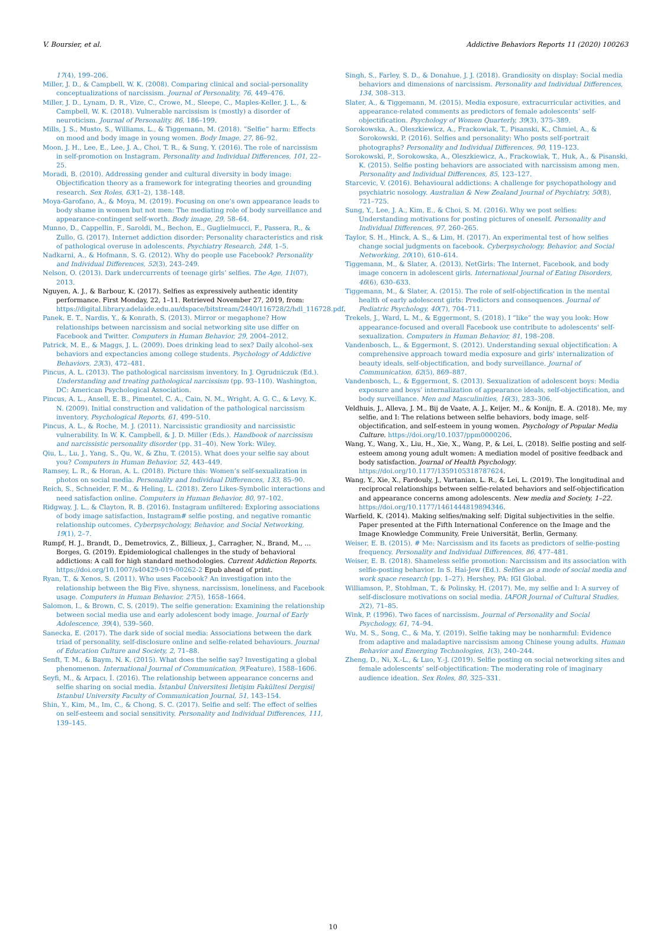V. Boursier, et al. Addictive Behaviors Reports 11 (2020) 100263
17(4), 199–206.
Miller, J. D., & Campbell, W. K. (2008). Comparing clinical and social-personality conceptualizations of narcissism. Journal of Personality, 76, 449–476.
Miller, J. D., Lynam, D. R., Vize, C., Crowe, M., Sleepe, C., Maples-Keller, J. L., & Campbell, W. K. (2018). Vulnerable narcissism is (mostly) a disorder of neuroticism. Journal of Personality, 86, 186–199.
Mills, J. S., Musto, S., Williams, L., & Tiggemann, M. (2018). “Selfie” harm: Effects on mood and body image in young women. Body Image, 27, 86–92.
Moon, J. H., Lee, E., Lee, J. A., Choi, T. R., & Sung, Y. (2016). The role of narcissism in self-promotion on Instagram. Personality and Individual Differences, 101, 22–25.
Moradi, B. (2010). Addressing gender and cultural diversity in body image: Objectification theory as a framework for integrating theories and grounding research. Sex Roles, 63(1–2), 138–148.
Moya-Garofano, A., & Moya, M. (2019). Focusing on one’s own appearance leads to body shame in women but not men: The mediating role of body surveillance and appearance-contingent self-worth. Body image, 29, 58–64.
Munno, D., Cappellin, F., Saroldi, M., Bechon, E., Guglielmucci, F., Passera, R., & Zullo, G. (2017). Internet addiction disorder: Personality characteristics and risk of pathological overuse in adolescents. Psychiatry Research, 248, 1–5.
Nadkarni, A., & Hofmann, S. G. (2012). Why do people use Facebook? Personality and Individual Differences, 52(3), 243–249.
Nelson, O. (2013). Dark undercurrents of teenage girls’ selfies. The Age, 11(07), 2013.
Nguyen, A. J., & Barbour, K. (2017). Selfies as expressively authentic identity performance. First Monday, 22, 1–11. Retrieved November 27, 2019, from: https://digital.library.adelaide.edu.au/dspace/bitstream/2440/116728/2/hdl_116728.pdf.
Panek, E. T., Nardis, Y., & Konrath, S. (2013). Mirror or megaphone? How relationships between narcissism and social networking site use differ on Facebook and Twitter. Computers in Human Behavior, 29, 2004–2012.
Patrick, M. E., & Maggs, J. L. (2009). Does drinking lead to sex? Daily alcohol–sex behaviors and expectancies among college students. Psychology of Addictive Behaviors, 23(3), 472–481.
Pincus, A. L. (2013). The pathological narcissism inventory. In J. Ogrudniczuk (Ed.). Understanding and treating pathological narcissism (pp. 93–110). Washington, DC: American Psychological Association.
Pincus, A. L., Ansell, E. B., Pimentel, C. A., Cain, N. M., Wright, A. G. C., & Levy, K. N. (2009). Initial construction and validation of the pathological narcissism inventory. Psychological Reports, 61, 499–510.
Pincus, A. L., & Roche, M. J. (2011). Narcissistic grandiosity and narcissistic vulnerability. In W. K. Campbell, & J. D. Miller (Eds.). Handbook of narcissism and narcissistic personality disorder (pp. 31–40). New York: Wiley.
Qiu, L., Lu, J., Yang, S., Qu, W., & Zhu, T. (2015). What does your selfie say about you? Computers in Human Behavior, 52, 443–449.
Ramsey, L. R., & Horan, A. L. (2018). Picture this: Women’s self-sexualization in photos on social media. Personality and Individual Differences, 133, 85–90.
Reich, S., Schneider, F. M., & Heling, L. (2018). Zero Likes-Symbolic interactions and need satisfaction online. Computers in Human Behavior, 80, 97–102.
Ridgway, J. L., & Clayton, R. B. (2016). Instagram unfiltered: Exploring associations of body image satisfaction, Instagram# selfie posting, and negative romantic relationship outcomes. Cyberpsychology, Behavior, and Social Networking, 19(1), 2–7.
Rumpf, H. J., Brandt, D., Demetrovics, Z., Billieux, J., Carragher, N., Brand, M., ... Borges, G. (2019). Epidemiological challenges in the study of behavioral addictions: A call for high standard methodologies. Current Addiction Reports. https://doi.org/10.1007/s40429-019-00262-2 Epub ahead of print.
Ryan, T., & Xenos, S. (2011). Who uses Facebook? An investigation into the relationship between the Big Five, shyness, narcissism, loneliness, and Facebook usage. Computers in Human Behavior, 27(5), 1658–1664.
Salomon, I., & Brown, C. S. (2019). The selfie generation: Examining the relationship between social media use and early adolescent body image. Journal of Early Adolescence, 39(4), 539–560.
Sanecka, E. (2017). The dark side of social media: Associations between the dark triad of personality, self-disclosure online and selfie-related behaviours. Journal of Education Culture and Society, 2, 71–88.
Senft, T. M., & Baym, N. K. (2015). What does the selfie say? Investigating a global phenomenon. International Journal of Communication, 9(Feature), 1588–1606.
Seyfi, M., & Arpacı, İ. (2016). The relationship between appearance concerns and selfie sharing on social media. İstanbul Üniversitesi İletişim Fakültesi Dergisi| Istanbul University Faculty of Communication Journal, 51, 143–154.
Shin, Y., Kim, M., Im, C., & Chong, S. C. (2017). Selfie and self: The effect of selfies on self-esteem and social sensitivity. Personality and Individual Differences, 111, 139–145.
Singh, S., Farley, S. D., & Donahue, J. J. (2018). Grandiosity on display: Social media behaviors and dimensions of narcissism. Personality and Individual Differences, 134, 308–313.
Slater, A., & Tiggemann, M. (2015). Media exposure, extracurricular activities, and appearance-related comments as predictors of female adolescents’ self-objectification. Psychology of Women Quarterly, 39(3), 375–389.
Sorokowska, A., Oleszkiewicz, A., Frackowiak, T., Pisanski, K., Chmiel, A., & Sorokowski, P. (2016). Selfies and personality: Who posts self-portrait photographs? Personality and Individual Differences, 90, 119–123.
Sorokowski, P., Sorokowska, A., Oleszkiewicz, A., Frackowiak, T., Huk, A., & Pisanski, K. (2015). Selfie posting behaviors are associated with narcissism among men. Personality and Individual Differences, 85, 123–127.
Starcevic, V. (2016). Behavioural addictions: A challenge for psychopathology and psychiatric nosology. Australian & New Zealand Journal of Psychiatry, 50(8), 721–725.
Sung, Y., Lee, J. A., Kim, E., & Choi, S. M. (2016). Why we post selfies: Understanding motivations for posting pictures of oneself. Personality and Individual Differences, 97, 260–265.
Taylor, S. H., Hinck, A. S., & Lim, H. (2017). An experimental test of how selfies change social judgments on facebook. Cyberpsychology, Behavior, and Social Networking, 20(10), 610–614.
Tiggemann, M., & Slater, A. (2013). NetGirls: The Internet, Facebook, and body image concern in adolescent girls. International Journal of Eating Disorders, 46(6), 630–633.
Tiggemann, M., & Slater, A. (2015). The role of self-objectification in the mental health of early adolescent girls: Predictors and consequences. Journal of Pediatric Psychology, 40(7), 704–711.
Trekels, J., Ward, L. M., & Eggermont, S. (2018). I “like” the way you look: How appearance-focused and overall Facebook use contribute to adolescents' self-sexualization. Computers in Human Behavior, 81, 198–208.
Vandenbosch, L., & Eggermont, S. (2012). Understanding sexual objectification: A comprehensive approach toward media exposure and girls' internalization of beauty ideals, self-objectification, and body surveillance. Journal of Communication, 62(5), 869–887.
Vandenbosch, L., & Eggermont, S. (2013). Sexualization of adolescent boys: Media exposure and boys’ internalization of appearance ideals, self-objectification, and body surveillance. Men and Masculinities, 16(3), 283–306.
Veldhuis, J., Alleva, J. M., Bij de Vaate, A. J., Keijer, M., & Konijn, E. A. (2018). Me, my selfie, and I: The relations between selfie behaviors, body image, self-objectification, and self-esteem in young women. Psychology of Popular Media Culture. https://doi.org/10.1037/ppm0000206.
Wang, Y., Wang, X., Liu, H., Xie, X., Wang, P., & Lei, L. (2018). Selfie posting and self-esteem among young adult women: A mediation model of positive feedback and body satisfaction. Journal of Health Psychology. https://doi.org/10.1177/1359105318787624.
Wang, Y., Xie, X., Fardouly, J., Vartanian, L. R., & Lei, L. (2019). The longitudinal and reciprocal relationships between selfie-related behaviors and self-objectification and appearance concerns among adolescents. New media and Society, 1–22. https://doi.org/10.1177/1461444819894346.
Warfield, K. (2014). Making selfies/making self: Digital subjectivities in the selfie. Paper presented at the Fifth International Conference on the Image and the Image Knowledge Community, Freie Universität, Berlin, Germany.
Weiser, E. B. (2015). # Me: Narcissism and its facets as predictors of selfie-posting frequency. Personality and Individual Differences, 86, 477–481.
Weiser, E. B. (2018). Shameless selfie promotion: Narcissism and its association with selfie-posting behavior. In S. Hai-Jew (Ed.). Selfies as a mode of social media and work space research (pp. 1–27). Hershey, PA: IGI Global.
Williamson, P., Stohlman, T., & Polinsky, H. (2017). Me, my selfie and I: A survey of self-disclosure motivations on social media. IAFOR Journal of Cultural Studies, 2(2), 71–85.
Wink, P. (1996). Two faces of narcissism. Journal of Personality and Social Psychology, 61, 74–94.
Wu, M. S., Song, C., & Ma, Y. (2019). Selfie taking may be nonharmful: Evidence from adaptive and maladaptive narcissism among Chinese young adults. Human Behavior and Emerging Technologies, 1(3), 240–244.
Zheng, D., Ni, X.-L., & Luo, Y.-J. (2019). Selfie posting on social networking sites and female adolescents’ self-objectification: The moderating role of imaginary audience ideation. Sex Roles, 80, 325–331.
10